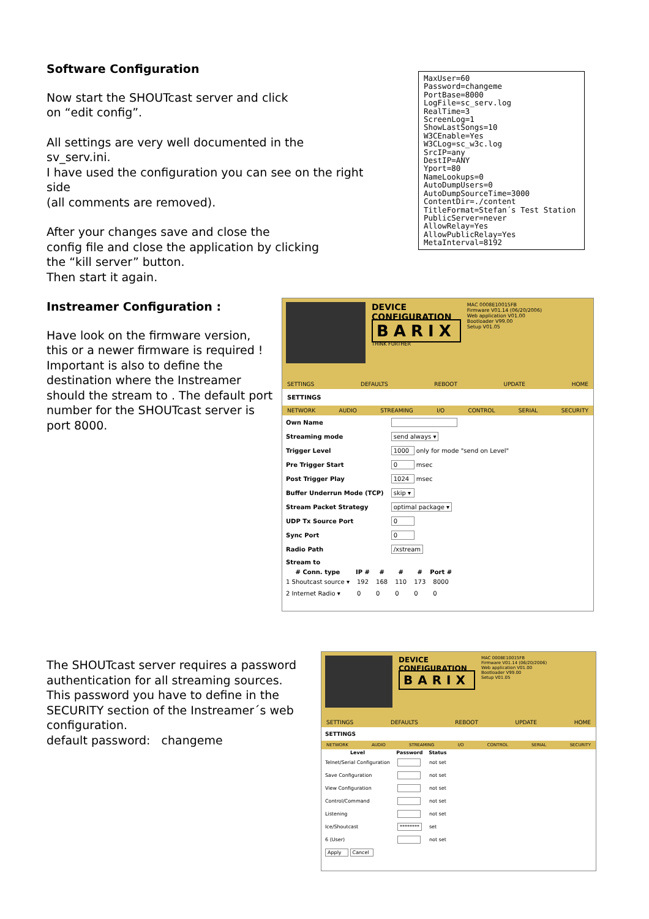Software Configuration
Now start the SHOUTcast server and click
on “edit config”.
All settings are very well documented in the sv_serv.ini.
I have used the configuration you can see on the right side
(all comments are removed).
After your changes save and close the
config file and close the application by clicking
the “kill server” button.
Then start it again.
MaxUser=60
Password=changeme
PortBase=8000
LogFile=sc_serv.log
RealTime=3
ScreenLog=1
ShowLastSongs=10
W3CEnable=Yes
W3CLog=sc_w3c.log
SrcIP=any
DestIP=ANY
Yport=80
NameLookups=0
AutoDumpUsers=0
AutoDumpSourceTime=3000
ContentDir=./content
TitleFormat=Stefan´s Test Station
PublicServer=never
AllowRelay=Yes
AllowPublicRelay=Yes
MetaInterval=8192
Instreamer Configuration :
Have look on the firmware version, this or a newer firmware is required ! Important is also to define the destination where the Instreamer should the stream to . The default port number for the SHOUTcast server is port 8000.
DEVICE
CONFIGURATION
BARIX
THINK FURTHER
MAC 0008E10015FB
Firmware V01.14 (06/20/2006)
Web application V01.00
Bootloader V99.00
Setup V01.05
SETTINGS DEFAULTS REBOOT UPDATE HOME
SETTINGS
NETWORK AUDIO STREAMING I/O CONTROL SERIAL SECURITY
| Own Name | |
| Streaming mode | send always ▾ |
| Trigger Level | 1000 only for mode "send on Level" |
| Pre Trigger Start | 0 msec |
| Post Trigger Play | 1024 msec |
| Buffer Underrun Mode (TCP) | skip ▾ |
| Stream Packet Strategy | optimal package ▾ |
| UDP Tx Source Port | 0 |
| Sync Port | 0 |
| Radio Path | /xstream |
| Stream to | |
| # Conn. type | IP # | # | # | # | Port # |
| --- | --- | --- | --- | --- | --- |
| 1 Shoutcast source ▾ | 192 | 168 | 110 | 173 | 8000 |
| 2 Internet Radio ▾ | 0 | 0 | 0 | 0 | 0 |
The SHOUTcast server requires a password authentication for all streaming sources. This password you have to define in the SECURITY section of the Instreamer´s web configuration.
default password: changeme
DEVICE
CONFIGURATION
BARIX
MAC 0008E10015FB
Firmware V01.14 (06/20/2006)
Web application V01.00
Bootloader V99.00
Setup V01.05
SETTINGS DEFAULTS REBOOT UPDATE HOME
SETTINGS
NETWORK AUDIO STREAMING I/O CONTROL SERIAL SECURITY
| Level | Password | Status |
| --- | --- | --- |
| Telnet/Serial Configuration | | not set |
| Save Configuration | | not set |
| View Configuration | | not set |
| Control/Command | | not set |
| Listening | | not set |
| Ice/Shoutcast | ******** | set |
| 6 (User) | | not set |
| Apply Cancel | | |